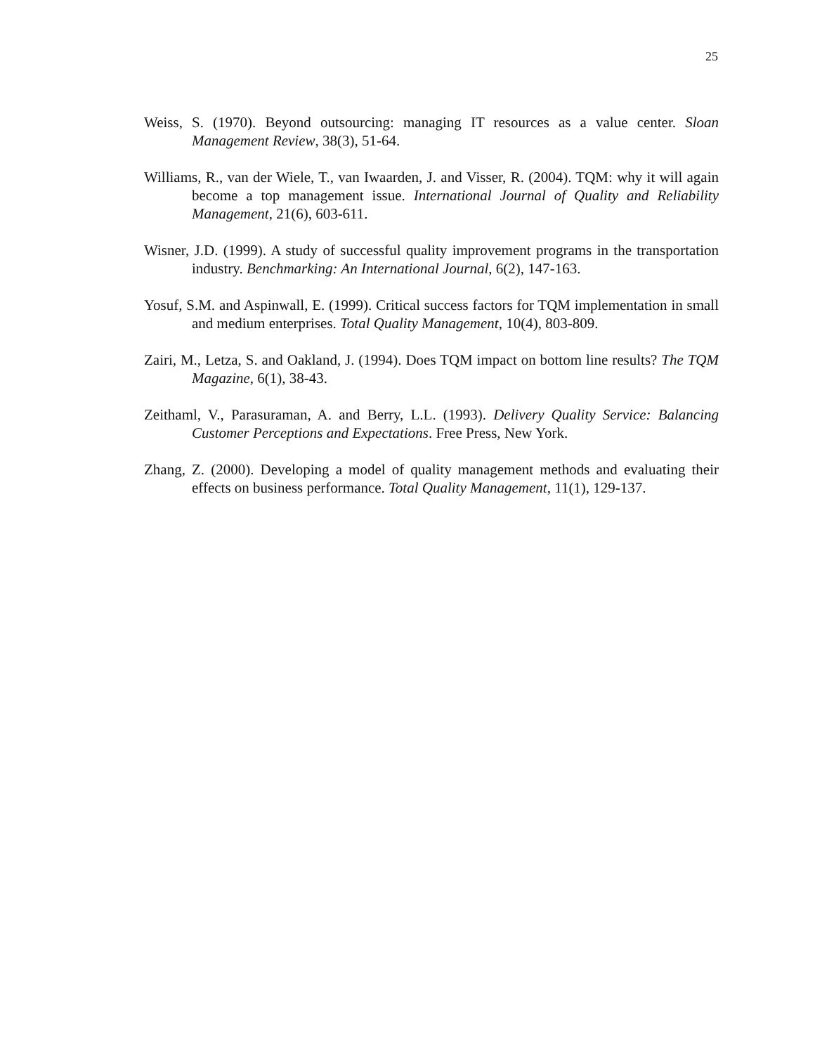25
Weiss, S. (1970). Beyond outsourcing: managing IT resources as a value center. Sloan Management Review, 38(3), 51-64.
Williams, R., van der Wiele, T., van Iwaarden, J. and Visser, R. (2004). TQM: why it will again become a top management issue. International Journal of Quality and Reliability Management, 21(6), 603-611.
Wisner, J.D. (1999). A study of successful quality improvement programs in the transportation industry. Benchmarking: An International Journal, 6(2), 147-163.
Yosuf, S.M. and Aspinwall, E. (1999). Critical success factors for TQM implementation in small and medium enterprises. Total Quality Management, 10(4), 803-809.
Zairi, M., Letza, S. and Oakland, J. (1994). Does TQM impact on bottom line results? The TQM Magazine, 6(1), 38-43.
Zeithaml, V., Parasuraman, A. and Berry, L.L. (1993). Delivery Quality Service: Balancing Customer Perceptions and Expectations. Free Press, New York.
Zhang, Z. (2000). Developing a model of quality management methods and evaluating their effects on business performance. Total Quality Management, 11(1), 129-137.